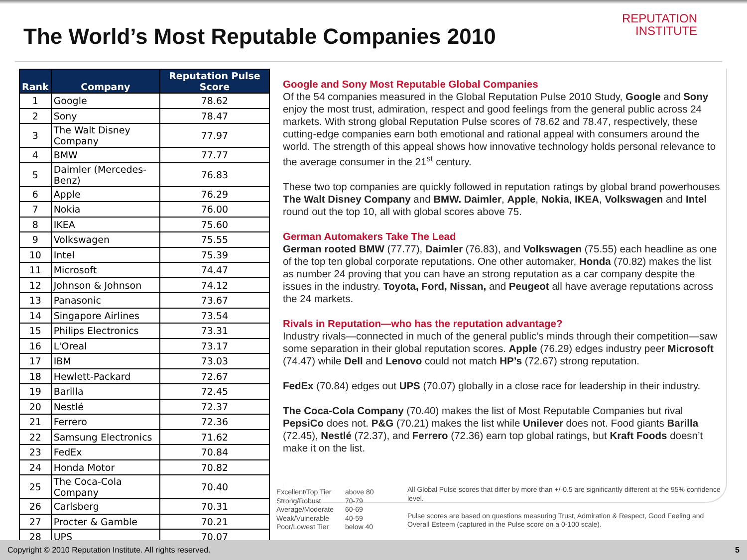The World’s Most Reputable Companies 2010
REPUTATION
INSTITUTE
| Rank | Company | Reputation Pulse Score |
| --- | --- | --- |
| 1 | Google | 78.62 |
| 2 | Sony | 78.47 |
| 3 | The Walt Disney Company | 77.97 |
| 4 | BMW | 77.77 |
| 5 | Daimler (Mercedes-Benz) | 76.83 |
| 6 | Apple | 76.29 |
| 7 | Nokia | 76.00 |
| 8 | IKEA | 75.60 |
| 9 | Volkswagen | 75.55 |
| 10 | Intel | 75.39 |
| 11 | Microsoft | 74.47 |
| 12 | Johnson & Johnson | 74.12 |
| 13 | Panasonic | 73.67 |
| 14 | Singapore Airlines | 73.54 |
| 15 | Philips Electronics | 73.31 |
| 16 | L'Oreal | 73.17 |
| 17 | IBM | 73.03 |
| 18 | Hewlett-Packard | 72.67 |
| 19 | Barilla | 72.45 |
| 20 | Nestlé | 72.37 |
| 21 | Ferrero | 72.36 |
| 22 | Samsung Electronics | 71.62 |
| 23 | FedEx | 70.84 |
| 24 | Honda Motor | 70.82 |
| 25 | The Coca-Cola Company | 70.40 |
| 26 | Carlsberg | 70.31 |
| 27 | Procter & Gamble | 70.21 |
| 28 | UPS | 70.07 |
Google and Sony Most Reputable Global Companies
Of the 54 companies measured in the Global Reputation Pulse 2010 Study, Google and Sony enjoy the most trust, admiration, respect and good feelings from the general public across 24 markets. With strong global Reputation Pulse scores of 78.62 and 78.47, respectively, these cutting-edge companies earn both emotional and rational appeal with consumers around the world. The strength of this appeal shows how innovative technology holds personal relevance to the average consumer in the 21<sup>st</sup> century.
These two top companies are quickly followed in reputation ratings by global brand powerhouses The Walt Disney Company and BMW. Daimler, Apple, Nokia, IKEA, Volkswagen and Intel round out the top 10, all with global scores above 75.
German Automakers Take The Lead
German rooted BMW (77.77), Daimler (76.83), and Volkswagen (75.55) each headline as one of the top ten global corporate reputations. One other automaker, Honda (70.82) makes the list as number 24 proving that you can have an strong reputation as a car company despite the issues in the industry. Toyota, Ford, Nissan, and Peugeot all have average reputations across the 24 markets.
Rivals in Reputation—who has the reputation advantage?
Industry rivals—connected in much of the general public’s minds through their competition—saw some separation in their global reputation scores. Apple (76.29) edges industry peer Microsoft (74.47) while Dell and Lenovo could not match HP’s (72.67) strong reputation.
FedEx (70.84) edges out UPS (70.07) globally in a close race for leadership in their industry.
The Coca-Cola Company (70.40) makes the list of Most Reputable Companies but rival PepsiCo does not. P&G (70.21) makes the list while Unilever does not. Food giants Barilla (72.45), Nestlé (72.37), and Ferrero (72.36) earn top global ratings, but Kraft Foods doesn’t make it on the list.
Excellent/Top Tier
Strong/Robust
Average/Moderate
Weak/Vulnerable
Poor/Lowest Tier
above 80
70-79
60-69
40-59
below 40
All Global Pulse scores that differ by more than +/-0.5 are significantly different at the 95% confidence level.
Pulse scores are based on questions measuring Trust, Admiration & Respect, Good Feeling and Overall Esteem (captured in the Pulse score on a 0-100 scale).
Copyright © 2010 Reputation Institute. All rights reserved. 5